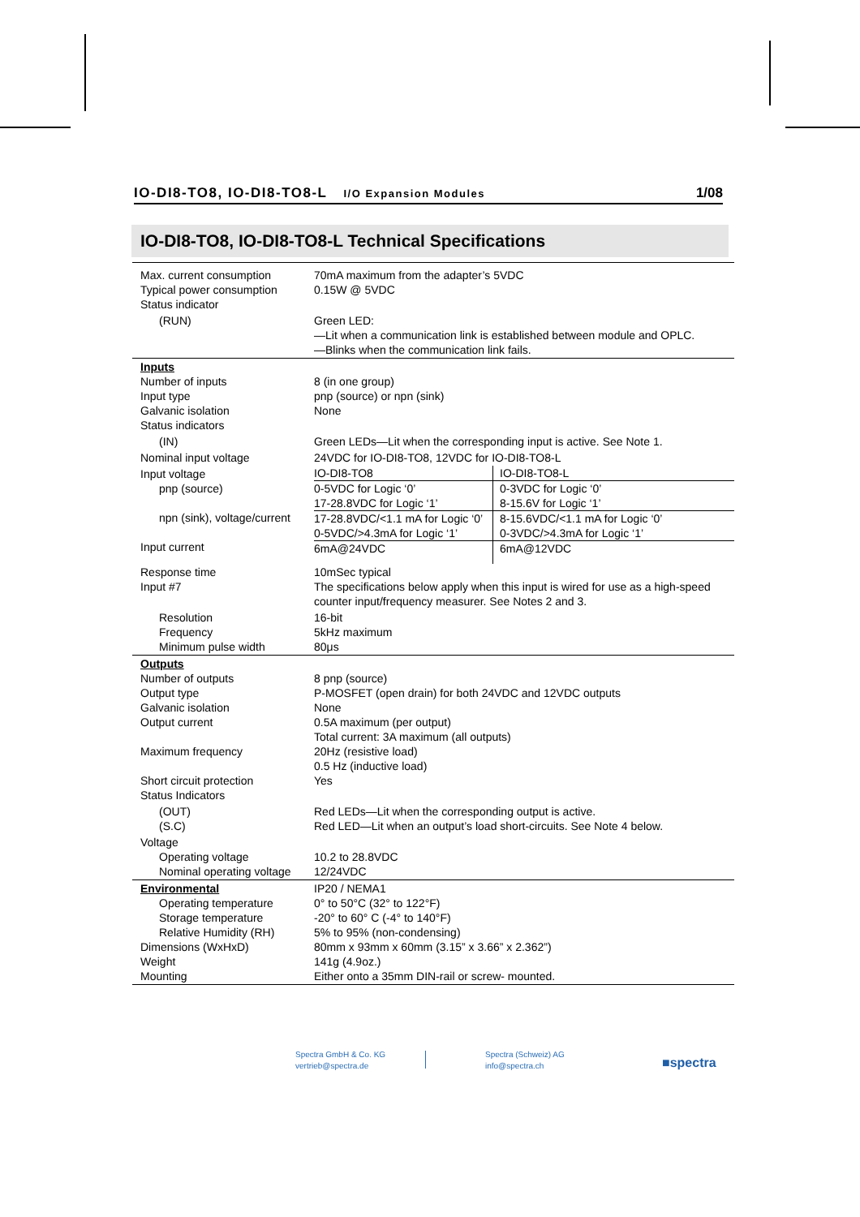IO-DI8-TO8, IO-DI8-TO8-L I/O Expansion Modules 1/08
IO-DI8-TO8, IO-DI8-TO8-L Technical Specifications
| Max. current consumption Typical power consumption Status indicator | 70mA maximum from the adapter’s 5VDC 0.15W @ 5VDC |
| (RUN) | Green LED: —Lit when a communication link is established between module and OPLC. —Blinks when the communication link fails. |
| Inputs Number of inputs Input type Galvanic isolation Status indicators | 8 (in one group) pnp (source) or npn (sink) None |
| (IN) | Green LEDs—Lit when the corresponding input is active. See Note 1. |
| Nominal input voltage | 24VDC for IO-DI8-TO8, 12VDC for IO-DI8-TO8-L |
| Input voltage pnp (source) npn (sink), voltage/current Input current | / IO-DI8-TO8 / IO-DI8-TO8-L / / 0-5VDC for Logic ‘0’ 17-28.8VDC for Logic ‘1’ / 0-3VDC for Logic ‘0’ 8-15.6V for Logic ‘1’ / / 17-28.8VDC/<1.1 mA for Logic ‘0’ 0-5VDC/>4.3mA for Logic ‘1’ / 8-15.6VDC/<1.1 mA for Logic ‘0’ 0-3VDC/>4.3mA for Logic ‘1’ / / 6mA@24VDC / 6mA@12VDC / |
| Response time Input #7 | 10mSec typical The specifications below apply when this input is wired for use as a high-speed counter input/frequency measurer. See Notes 2 and 3. |
| Resolution Frequency Minimum pulse width | 16-bit 5kHz maximum 80μs |
| Outputs Number of outputs Output type Galvanic isolation Output current Maximum frequency Short circuit protection Status Indicators | 8 pnp (source) P-MOSFET (open drain) for both 24VDC and 12VDC outputs None 0.5A maximum (per output) Total current: 3A maximum (all outputs) 20Hz (resistive load) 0.5 Hz (inductive load) Yes |
| (OUT) (S.C) | Red LEDs—Lit when the corresponding output is active. Red LED—Lit when an output’s load short-circuits. See Note 4 below. |
| Voltage Operating voltage Nominal operating voltage | 10.2 to 28.8VDC 12/24VDC |
| Environmental Operating temperature Storage temperature Relative Humidity (RH) Dimensions (WxHxD) Weight Mounting | IP20 / NEMA1 0° to 50°C (32° to 122°F) -20° to 60° C (-4° to 140°F) 5% to 95% (non-condensing) 80mm x 93mm x 60mm (3.15” x 3.66” x 2.362”) 141g (4.9oz.) Either onto a 35mm DIN-rail or screw- mounted. |
Spectra GmbH & Co. KG
vertrieb@spectra.de
Spectra (Schweiz) AG
info@spectra.ch
■spectra